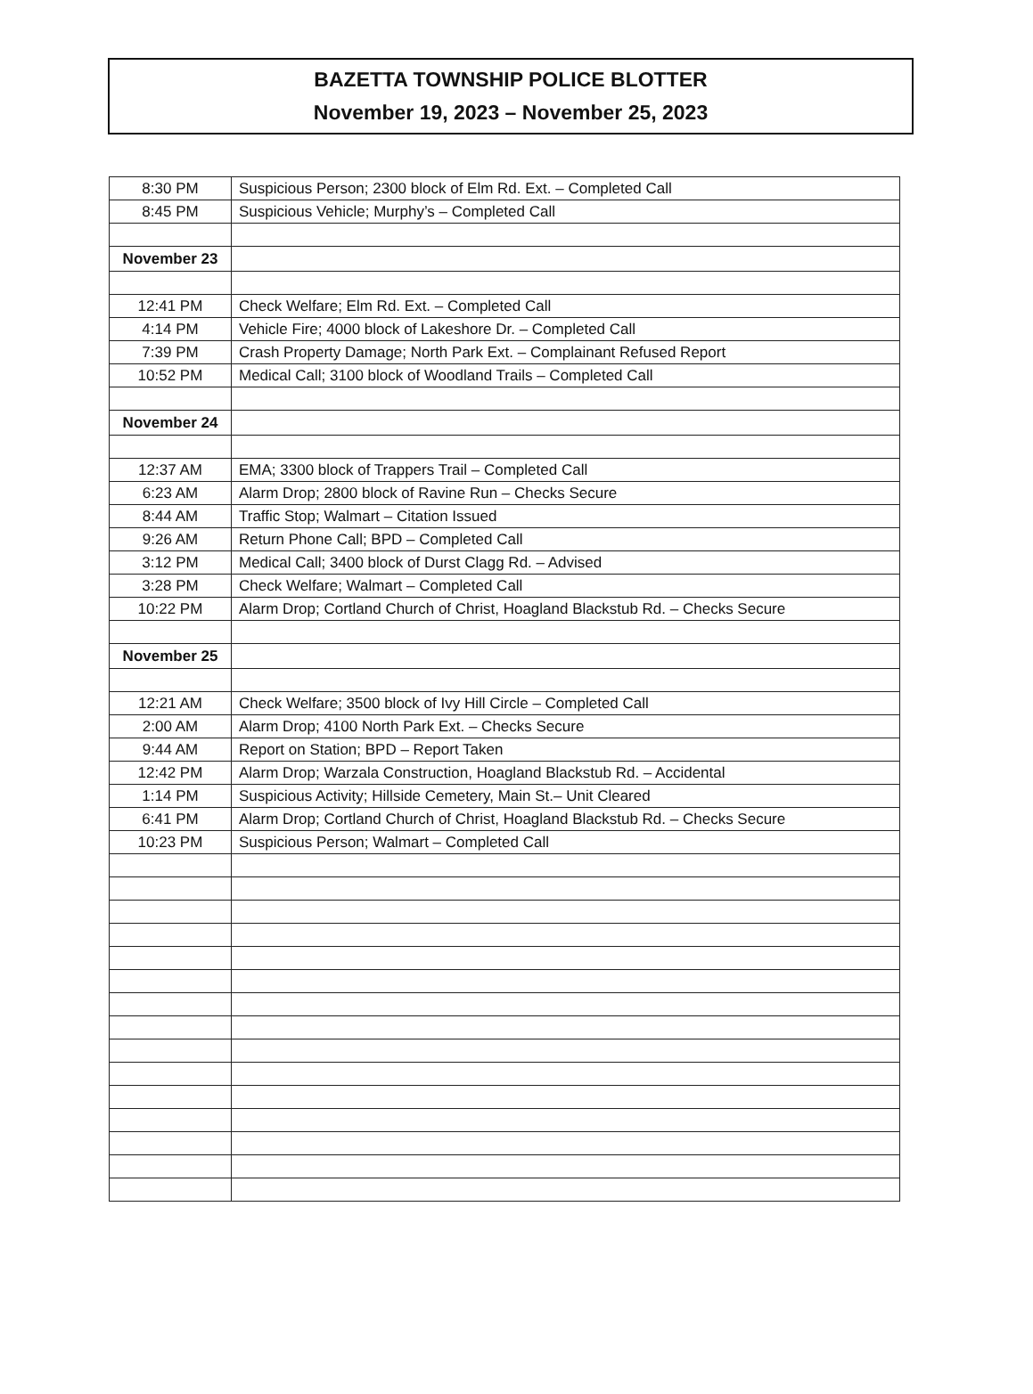BAZETTA TOWNSHIP POLICE BLOTTER
November 19, 2023 – November 25, 2023
| 8:30 PM | Suspicious Person; 2300 block of Elm Rd. Ext. – Completed Call |
| 8:45 PM | Suspicious Vehicle; Murphy’s – Completed Call |
| November 23 | |
| 12:41 PM | Check Welfare; Elm Rd. Ext. – Completed Call |
| 4:14 PM | Vehicle Fire; 4000 block of Lakeshore Dr. – Completed Call |
| 7:39 PM | Crash Property Damage; North Park Ext. – Complainant Refused Report |
| 10:52 PM | Medical Call; 3100 block of Woodland Trails – Completed Call |
| November 24 | |
| 12:37 AM | EMA; 3300 block of Trappers Trail – Completed Call |
| 6:23 AM | Alarm Drop; 2800 block of Ravine Run – Checks Secure |
| 8:44 AM | Traffic Stop; Walmart – Citation Issued |
| 9:26 AM | Return Phone Call; BPD – Completed Call |
| 3:12 PM | Medical Call; 3400 block of Durst Clagg Rd. – Advised |
| 3:28 PM | Check Welfare; Walmart – Completed Call |
| 10:22 PM | Alarm Drop; Cortland Church of Christ, Hoagland Blackstub Rd. – Checks Secure |
| November 25 | |
| 12:21 AM | Check Welfare; 3500 block of Ivy Hill Circle – Completed Call |
| 2:00 AM | Alarm Drop; 4100 North Park Ext. – Checks Secure |
| 9:44 AM | Report on Station; BPD – Report Taken |
| 12:42 PM | Alarm Drop; Warzala Construction, Hoagland Blackstub Rd. – Accidental |
| 1:14 PM | Suspicious Activity; Hillside Cemetery, Main St.– Unit Cleared |
| 6:41 PM | Alarm Drop; Cortland Church of Christ, Hoagland Blackstub Rd. – Checks Secure |
| 10:23 PM | Suspicious Person; Walmart – Completed Call |